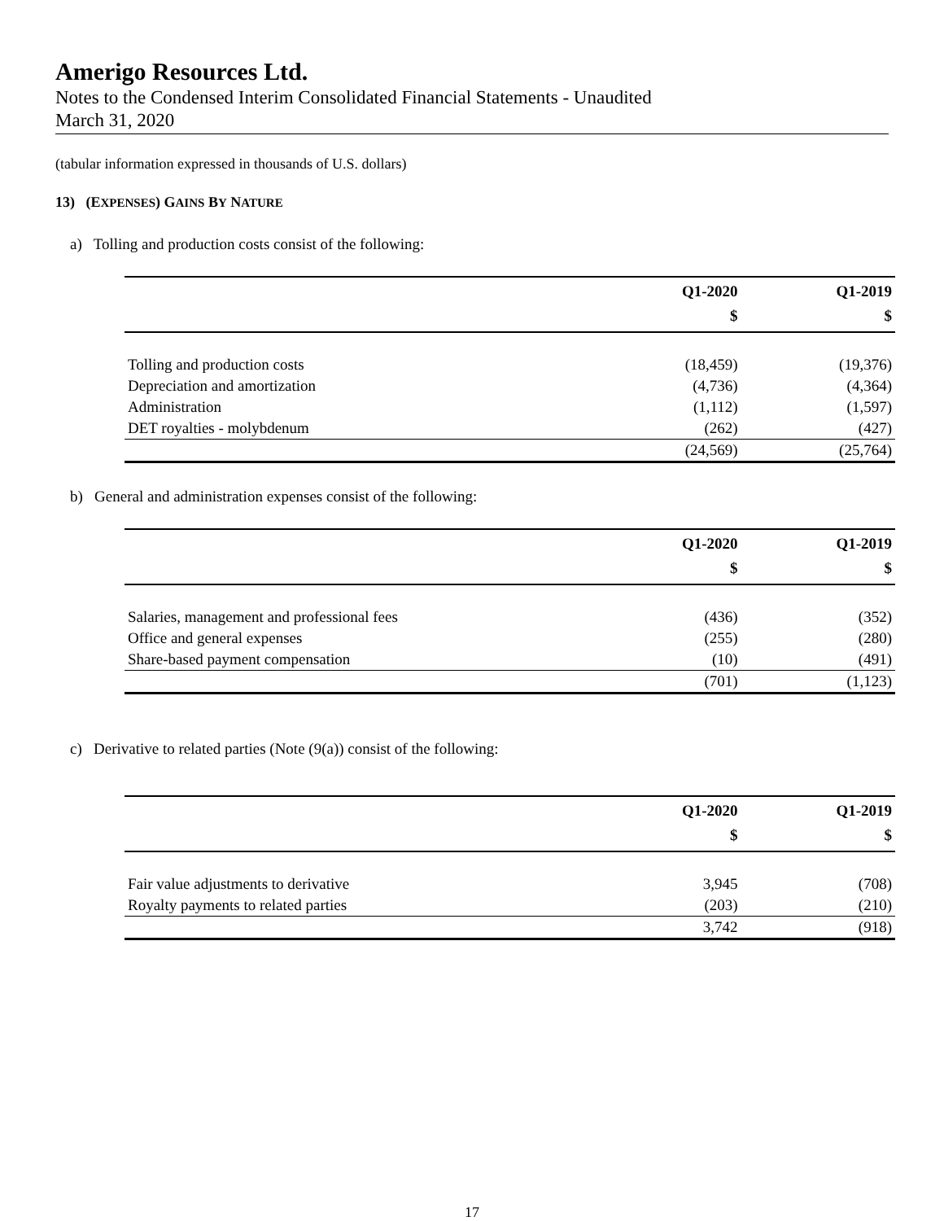Amerigo Resources Ltd.
Notes to the Condensed Interim Consolidated Financial Statements - Unaudited
March 31, 2020
(tabular information expressed in thousands of U.S. dollars)
13) (EXPENSES) GAINS BY NATURE
a) Tolling and production costs consist of the following:
| | Q1-2020 | Q1-2019 |
| --- | --- | --- |
| | $ | $ |
| Tolling and production costs | (18,459) | (19,376) |
| Depreciation and amortization | (4,736) | (4,364) |
| Administration | (1,112) | (1,597) |
| DET royalties - molybdenum | (262) | (427) |
| | (24,569) | (25,764) |
b) General and administration expenses consist of the following:
| | Q1-2020 | Q1-2019 |
| --- | --- | --- |
| | $ | $ |
| Salaries, management and professional fees | (436) | (352) |
| Office and general expenses | (255) | (280) |
| Share-based payment compensation | (10) | (491) |
| | (701) | (1,123) |
c) Derivative to related parties (Note (9(a)) consist of the following:
| | Q1-2020 | Q1-2019 |
| --- | --- | --- |
| | $ | $ |
| Fair value adjustments to derivative | 3,945 | (708) |
| Royalty payments to related parties | (203) | (210) |
| | 3,742 | (918) |
17